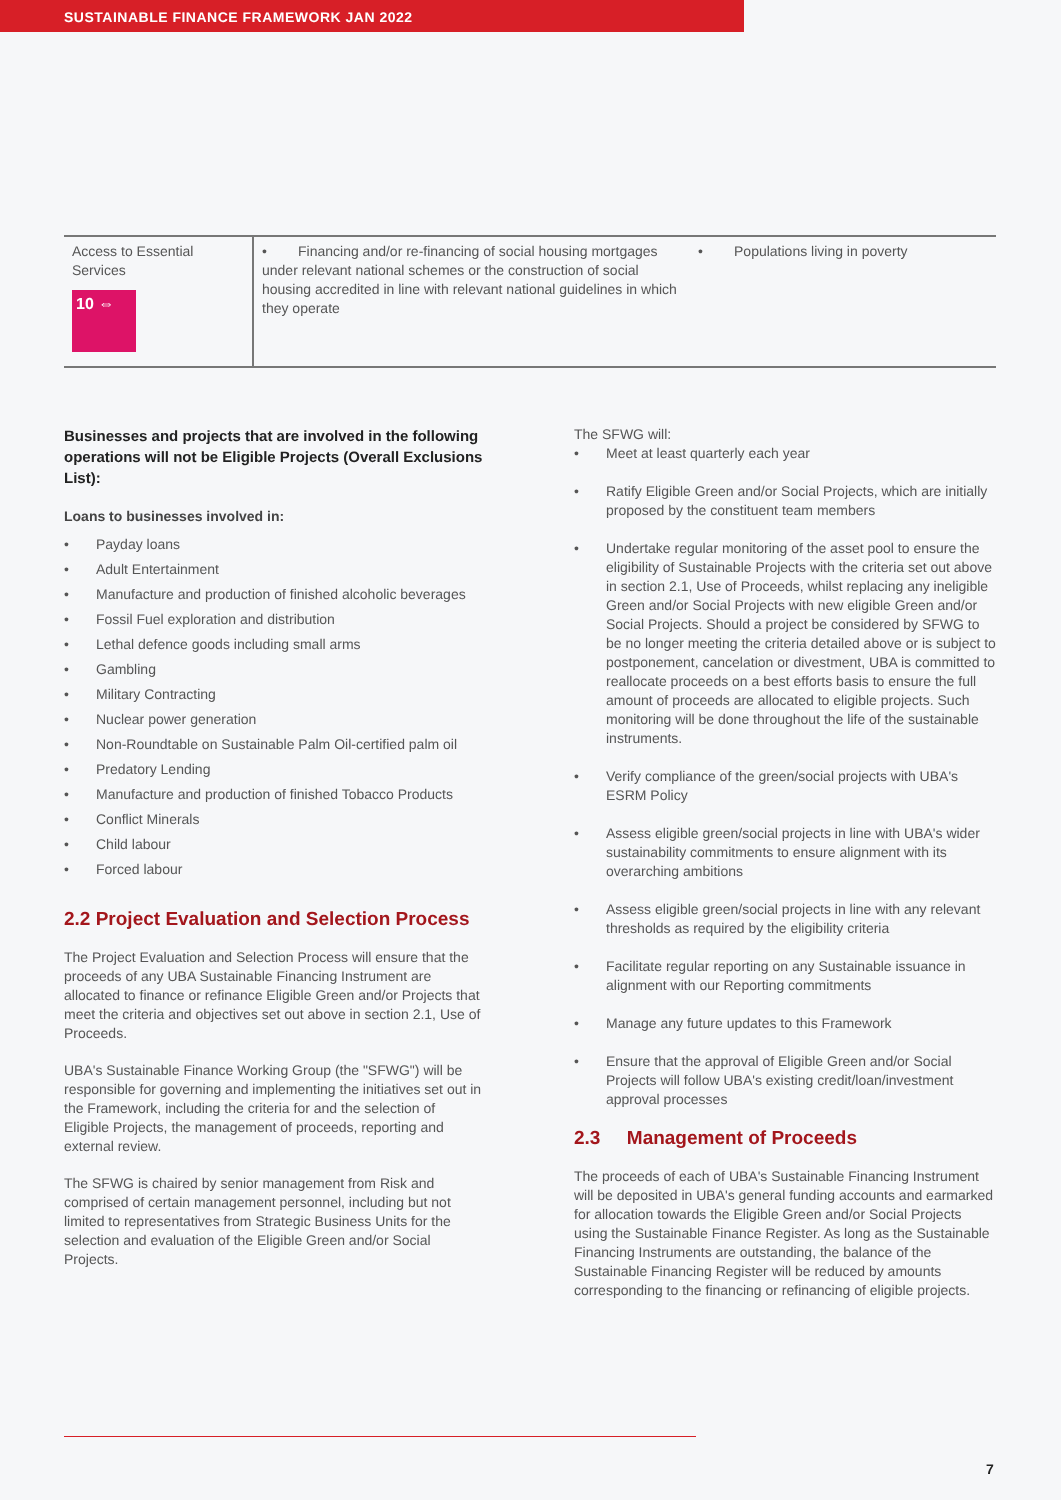SUSTAINABLE FINANCE FRAMEWORK JAN 2022
| Access to Essential Services 10 ⇔ | • Financing and/or re-financing of social housing mortgages under relevant national schemes or the construction of social housing accredited in line with relevant national guidelines in which they operate | • Populations living in poverty |
Businesses and projects that are involved in the following operations will not be Eligible Projects (Overall Exclusions List):
Loans to businesses involved in:
• Payday loans
• Adult Entertainment
• Manufacture and production of finished alcoholic beverages
• Fossil Fuel exploration and distribution
• Lethal defence goods including small arms
• Gambling
• Military Contracting
• Nuclear power generation
• Non-Roundtable on Sustainable Palm Oil-certified palm oil
• Predatory Lending
• Manufacture and production of finished Tobacco Products
• Conflict Minerals
• Child labour
• Forced labour
2.2 Project Evaluation and Selection Process
The Project Evaluation and Selection Process will ensure that the proceeds of any UBA Sustainable Financing Instrument are allocated to finance or refinance Eligible Green and/or Projects that meet the criteria and objectives set out above in section 2.1, Use of Proceeds.
UBA's Sustainable Finance Working Group (the "SFWG") will be responsible for governing and implementing the initiatives set out in the Framework, including the criteria for and the selection of Eligible Projects, the management of proceeds, reporting and external review.
The SFWG is chaired by senior management from Risk and comprised of certain management personnel, including but not limited to representatives from Strategic Business Units for the selection and evaluation of the Eligible Green and/or Social Projects.
The SFWG will:
• Meet at least quarterly each year
• Ratify Eligible Green and/or Social Projects, which are initially proposed by the constituent team members
• Undertake regular monitoring of the asset pool to ensure the eligibility of Sustainable Projects with the criteria set out above in section 2.1, Use of Proceeds, whilst replacing any ineligible Green and/or Social Projects with new eligible Green and/or Social Projects. Should a project be considered by SFWG to be no longer meeting the criteria detailed above or is subject to postponement, cancelation or divestment, UBA is committed to reallocate proceeds on a best efforts basis to ensure the full amount of proceeds are allocated to eligible projects. Such monitoring will be done throughout the life of the sustainable instruments.
• Verify compliance of the green/social projects with UBA's ESRM Policy
• Assess eligible green/social projects in line with UBA's wider sustainability commitments to ensure alignment with its overarching ambitions
• Assess eligible green/social projects in line with any relevant thresholds as required by the eligibility criteria
• Facilitate regular reporting on any Sustainable issuance in alignment with our Reporting commitments
• Manage any future updates to this Framework
• Ensure that the approval of Eligible Green and/or Social Projects will follow UBA's existing credit/loan/investment approval processes
2.3 Management of Proceeds
The proceeds of each of UBA's Sustainable Financing Instrument will be deposited in UBA's general funding accounts and earmarked for allocation towards the Eligible Green and/or Social Projects using the Sustainable Finance Register. As long as the Sustainable Financing Instruments are outstanding, the balance of the Sustainable Financing Register will be reduced by amounts corresponding to the financing or refinancing of eligible projects.
7